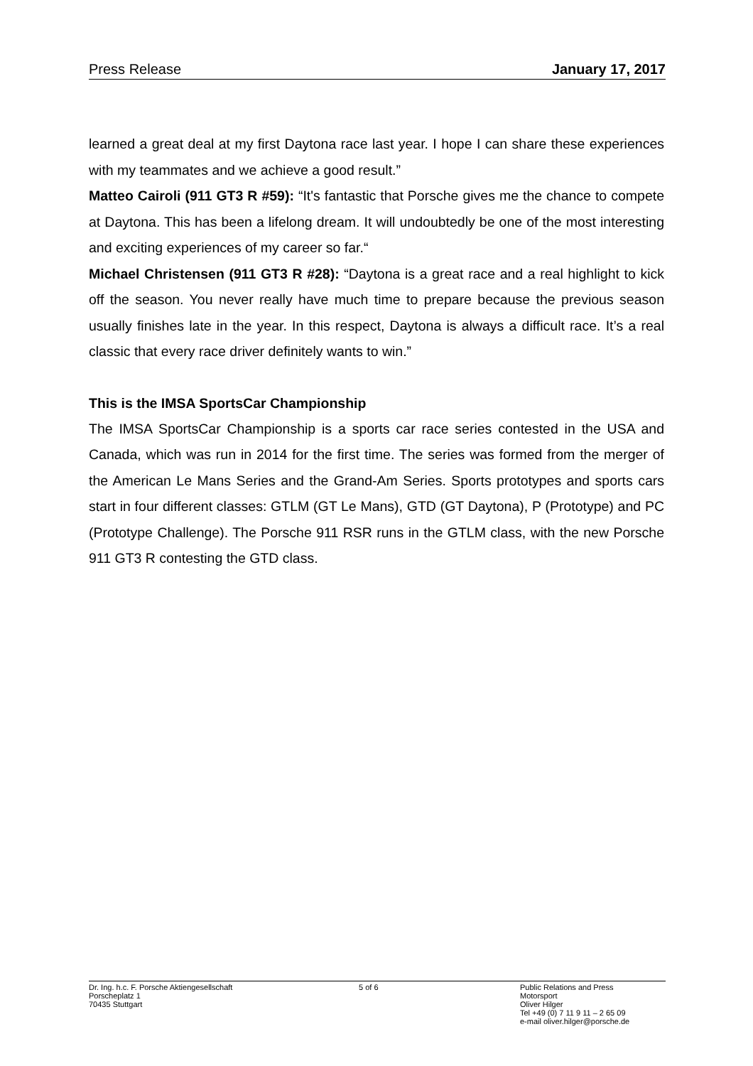Press Release January 17, 2017
learned a great deal at my first Daytona race last year. I hope I can share these experiences with my teammates and we achieve a good result.”
Matteo Cairoli (911 GT3 R #59): “It's fantastic that Porsche gives me the chance to compete at Daytona. This has been a lifelong dream. It will undoubtedly be one of the most interesting and exciting experiences of my career so far.“
Michael Christensen (911 GT3 R #28): “Daytona is a great race and a real highlight to kick off the season. You never really have much time to prepare because the previous season usually finishes late in the year. In this respect, Daytona is always a difficult race. It’s a real classic that every race driver definitely wants to win.”
This is the IMSA SportsCar Championship
The IMSA SportsCar Championship is a sports car race series contested in the USA and Canada, which was run in 2014 for the first time. The series was formed from the merger of the American Le Mans Series and the Grand-Am Series. Sports prototypes and sports cars start in four different classes: GTLM (GT Le Mans), GTD (GT Daytona), P (Prototype) and PC (Prototype Challenge). The Porsche 911 RSR runs in the GTLM class, with the new Porsche 911 GT3 R contesting the GTD class.
Dr. Ing. h.c. F. Porsche Aktiengesellschaft
Porscheplatz 1
70435 Stuttgart
5 of 6 Public Relations and Press
Motorsport
Oliver Hilger
Tel +49 (0) 7 11 9 11 – 2 65 09
e-mail oliver.hilger@porsche.de